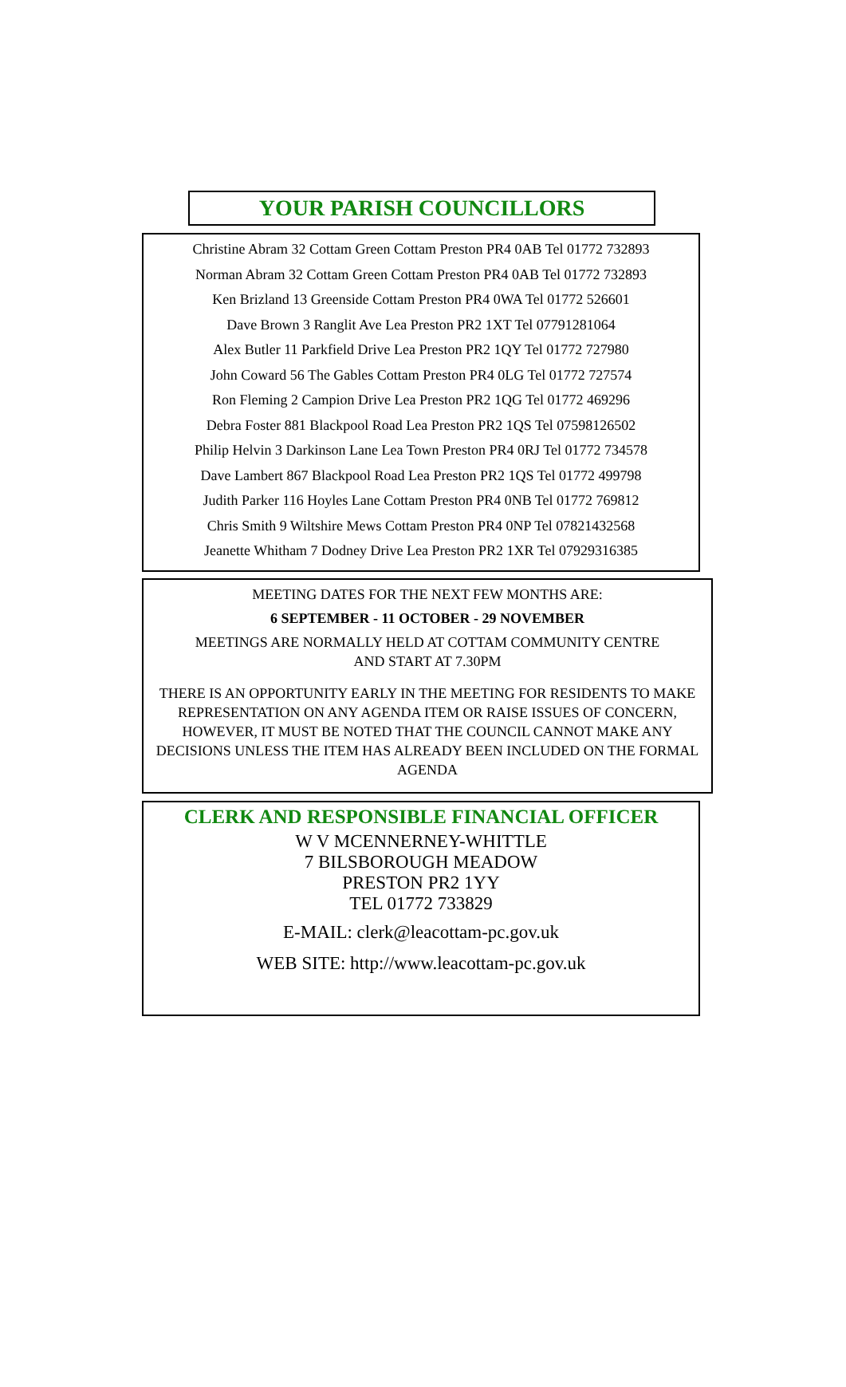YOUR PARISH COUNCILLORS
Christine Abram 32 Cottam Green Cottam Preston PR4 0AB Tel 01772 732893
Norman Abram 32 Cottam Green Cottam Preston PR4 0AB Tel 01772 732893
Ken Brizland 13 Greenside Cottam Preston PR4 0WA Tel 01772 526601
Dave Brown 3 Ranglit Ave Lea Preston PR2 1XT Tel 07791281064
Alex Butler 11 Parkfield Drive Lea Preston PR2 1QY Tel 01772 727980
John Coward 56 The Gables Cottam Preston PR4 0LG Tel 01772 727574
Ron Fleming 2 Campion Drive Lea Preston PR2 1QG Tel 01772 469296
Debra Foster 881 Blackpool Road Lea Preston PR2 1QS Tel 07598126502
Philip Helvin 3 Darkinson Lane Lea Town Preston PR4 0RJ Tel 01772 734578
Dave Lambert 867 Blackpool Road Lea Preston PR2 1QS Tel 01772 499798
Judith Parker 116 Hoyles Lane Cottam Preston PR4 0NB Tel 01772 769812
Chris Smith 9 Wiltshire Mews Cottam Preston PR4 0NP Tel 07821432568
Jeanette Whitham 7 Dodney Drive Lea Preston PR2 1XR Tel 07929316385
MEETING DATES FOR THE NEXT FEW MONTHS ARE:
6 SEPTEMBER - 11 OCTOBER - 29 NOVEMBER
MEETINGS ARE NORMALLY HELD AT COTTAM COMMUNITY CENTRE
AND START AT 7.30PM
THERE IS AN OPPORTUNITY EARLY IN THE MEETING FOR RESIDENTS TO MAKE REPRESENTATION ON ANY AGENDA ITEM OR RAISE ISSUES OF CONCERN, HOWEVER, IT MUST BE NOTED THAT THE COUNCIL CANNOT MAKE ANY DECISIONS UNLESS THE ITEM HAS ALREADY BEEN INCLUDED ON THE FORMAL AGENDA
CLERK AND RESPONSIBLE FINANCIAL OFFICER
W V MCENNERNEY-WHITTLE
7 BILSBOROUGH MEADOW
PRESTON PR2 1YY
TEL 01772 733829
E-MAIL: clerk@leacottam-pc.gov.uk
WEB SITE: http://www.leacottam-pc.gov.uk